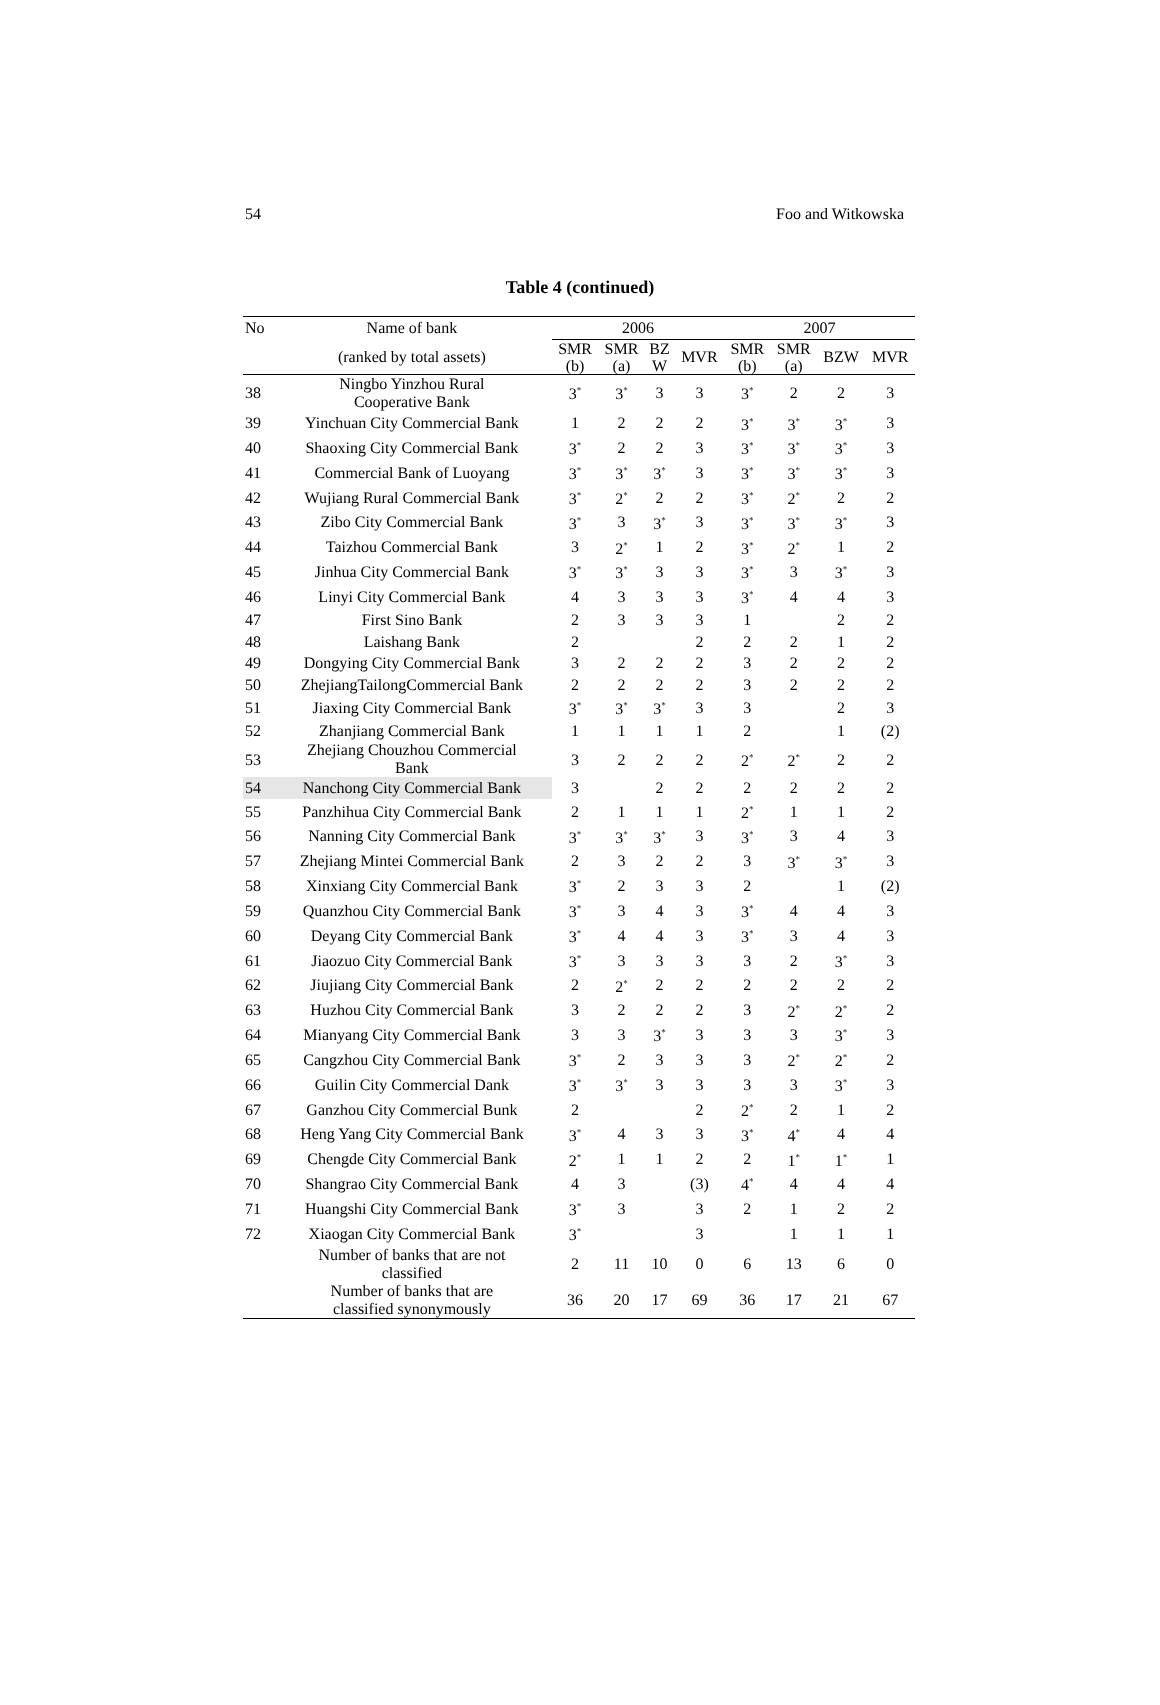54 Foo and Witkowska
Table 4 (continued)
| No | Name of bank | 2006 | | | | 2007 | | | |
| --- | --- | --- | --- | --- | --- | --- | --- | --- | --- |
| | (ranked by total assets) | SMR (b) | SMR (a) | BZ W | MVR | SMR (b) | SMR (a) | BZW | MVR |
| 38 | Ningbo Yinzhou Rural Cooperative Bank | 3<sup>*</sup> | 3<sup>*</sup> | 3 | 3 | 3<sup>*</sup> | 2 | 2 | 3 |
| 39 | Yinchuan City Commercial Bank | 1 | 2 | 2 | 2 | 3<sup>*</sup> | 3<sup>*</sup> | 3<sup>*</sup> | 3 |
| 40 | Shaoxing City Commercial Bank | 3<sup>*</sup> | 2 | 2 | 3 | 3<sup>*</sup> | 3<sup>*</sup> | 3<sup>*</sup> | 3 |
| 41 | Commercial Bank of Luoyang | 3<sup>*</sup> | 3<sup>*</sup> | 3<sup>*</sup> | 3 | 3<sup>*</sup> | 3<sup>*</sup> | 3<sup>*</sup> | 3 |
| 42 | Wujiang Rural Commercial Bank | 3<sup>*</sup> | 2<sup>*</sup> | 2 | 2 | 3<sup>*</sup> | 2<sup>*</sup> | 2 | 2 |
| 43 | Zibo City Commercial Bank | 3<sup>*</sup> | 3 | 3<sup>*</sup> | 3 | 3<sup>*</sup> | 3<sup>*</sup> | 3<sup>*</sup> | 3 |
| 44 | Taizhou Commercial Bank | 3 | 2<sup>*</sup> | 1 | 2 | 3<sup>*</sup> | 2<sup>*</sup> | 1 | 2 |
| 45 | Jinhua City Commercial Bank | 3<sup>*</sup> | 3<sup>*</sup> | 3 | 3 | 3<sup>*</sup> | 3 | 3<sup>*</sup> | 3 |
| 46 | Linyi City Commercial Bank | 4 | 3 | 3 | 3 | 3<sup>*</sup> | 4 | 4 | 3 |
| 47 | First Sino Bank | 2 | 3 | 3 | 3 | 1 | | 2 | 2 |
| 48 | Laishang Bank | 2 | | | 2 | 2 | 2 | 1 | 2 |
| 49 | Dongying City Commercial Bank | 3 | 2 | 2 | 2 | 3 | 2 | 2 | 2 |
| 50 | ZhejiangTailongCommercial Bank | 2 | 2 | 2 | 2 | 3 | 2 | 2 | 2 |
| 51 | Jiaxing City Commercial Bank | 3<sup>*</sup> | 3<sup>*</sup> | 3<sup>*</sup> | 3 | 3 | | 2 | 3 |
| 52 | Zhanjiang Commercial Bank | 1 | 1 | 1 | 1 | 2 | | 1 | (2) |
| 53 | Zhejiang Chouzhou Commercial Bank | 3 | 2 | 2 | 2 | 2<sup>*</sup> | 2<sup>*</sup> | 2 | 2 |
| 54 | Nanchong City Commercial Bank | 3 | | 2 | 2 | 2 | 2 | 2 | 2 |
| 55 | Panzhihua City Commercial Bank | 2 | 1 | 1 | 1 | 2<sup>*</sup> | 1 | 1 | 2 |
| 56 | Nanning City Commercial Bank | 3<sup>*</sup> | 3<sup>*</sup> | 3<sup>*</sup> | 3 | 3<sup>*</sup> | 3 | 4 | 3 |
| 57 | Zhejiang Mintei Commercial Bank | 2 | 3 | 2 | 2 | 3 | 3<sup>*</sup> | 3<sup>*</sup> | 3 |
| 58 | Xinxiang City Commercial Bank | 3<sup>*</sup> | 2 | 3 | 3 | 2 | | 1 | (2) |
| 59 | Quanzhou City Commercial Bank | 3<sup>*</sup> | 3 | 4 | 3 | 3<sup>*</sup> | 4 | 4 | 3 |
| 60 | Deyang City Commercial Bank | 3<sup>*</sup> | 4 | 4 | 3 | 3<sup>*</sup> | 3 | 4 | 3 |
| 61 | Jiaozuo City Commercial Bank | 3<sup>*</sup> | 3 | 3 | 3 | 3 | 2 | 3<sup>*</sup> | 3 |
| 62 | Jiujiang City Commercial Bank | 2 | 2<sup>*</sup> | 2 | 2 | 2 | 2 | 2 | 2 |
| 63 | Huzhou City Commercial Bank | 3 | 2 | 2 | 2 | 3 | 2<sup>*</sup> | 2<sup>*</sup> | 2 |
| 64 | Mianyang City Commercial Bank | 3 | 3 | 3<sup>*</sup> | 3 | 3 | 3 | 3<sup>*</sup> | 3 |
| 65 | Cangzhou City Commercial Bank | 3<sup>*</sup> | 2 | 3 | 3 | 3 | 2<sup>*</sup> | 2<sup>*</sup> | 2 |
| 66 | Guilin City Commercial Dank | 3<sup>*</sup> | 3<sup>*</sup> | 3 | 3 | 3 | 3 | 3<sup>*</sup> | 3 |
| 67 | Ganzhou City Commercial Bunk | 2 | | | 2 | 2<sup>*</sup> | 2 | 1 | 2 |
| 68 | Heng Yang City Commercial Bank | 3<sup>*</sup> | 4 | 3 | 3 | 3<sup>*</sup> | 4<sup>*</sup> | 4 | 4 |
| 69 | Chengde City Commercial Bank | 2<sup>*</sup> | 1 | 1 | 2 | 2 | 1<sup>*</sup> | 1<sup>*</sup> | 1 |
| 70 | Shangrao City Commercial Bank | 4 | 3 | | (3) | 4<sup>*</sup> | 4 | 4 | 4 |
| 71 | Huangshi City Commercial Bank | 3<sup>*</sup> | 3 | | 3 | 2 | 1 | 2 | 2 |
| 72 | Xiaogan City Commercial Bank | 3<sup>*</sup> | | | 3 | | 1 | 1 | 1 |
| | Number of banks that are not classified | 2 | 11 | 10 | 0 | 6 | 13 | 6 | 0 |
| | Number of banks that are classified synonymously | 36 | 20 | 17 | 69 | 36 | 17 | 21 | 67 |